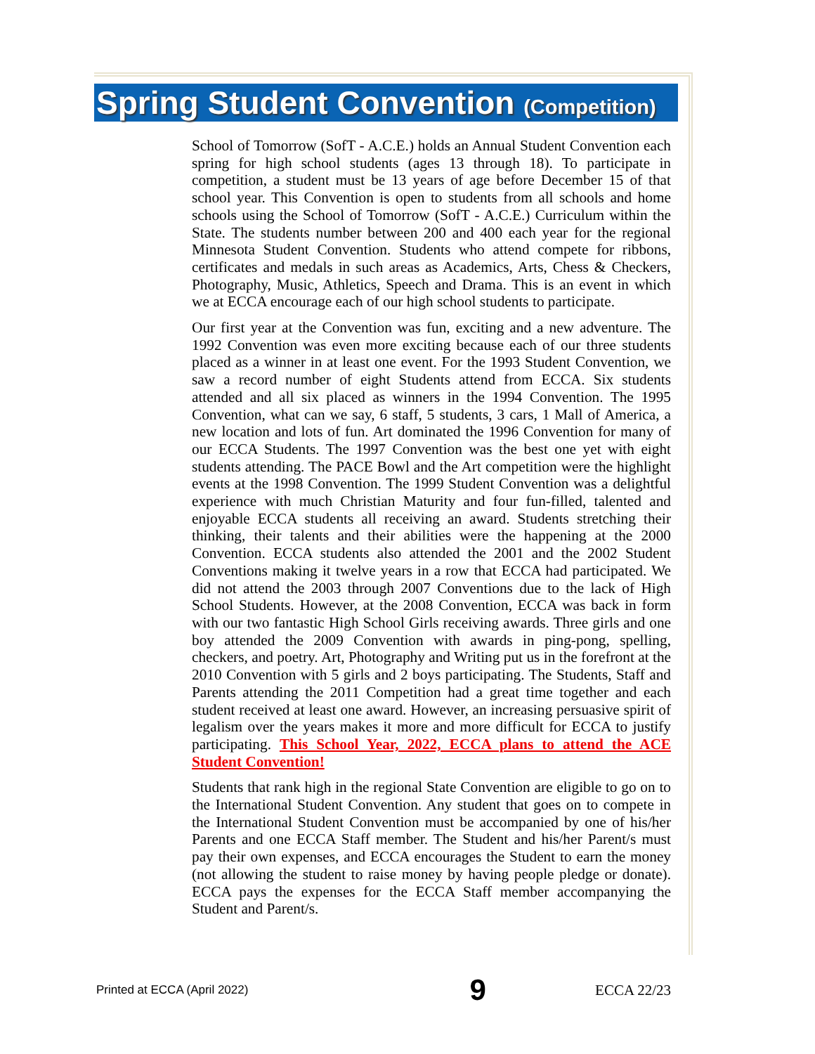Spring Student Convention (Competition)
School of Tomorrow (SofT - A.C.E.) holds an Annual Student Convention each spring for high school students (ages 13 through 18). To participate in competition, a student must be 13 years of age before December 15 of that school year. This Convention is open to students from all schools and home schools using the School of Tomorrow (SofT - A.C.E.) Curriculum within the State. The students number between 200 and 400 each year for the regional Minnesota Student Convention. Students who attend compete for ribbons, certificates and medals in such areas as Academics, Arts, Chess & Checkers, Photography, Music, Athletics, Speech and Drama. This is an event in which we at ECCA encourage each of our high school students to participate.
Our first year at the Convention was fun, exciting and a new adventure. The 1992 Convention was even more exciting because each of our three students placed as a winner in at least one event. For the 1993 Student Convention, we saw a record number of eight Students attend from ECCA. Six students attended and all six placed as winners in the 1994 Convention. The 1995 Convention, what can we say, 6 staff, 5 students, 3 cars, 1 Mall of America, a new location and lots of fun. Art dominated the 1996 Convention for many of our ECCA Students. The 1997 Convention was the best one yet with eight students attending. The PACE Bowl and the Art competition were the highlight events at the 1998 Convention. The 1999 Student Convention was a delightful experience with much Christian Maturity and four fun-filled, talented and enjoyable ECCA students all receiving an award. Students stretching their thinking, their talents and their abilities were the happening at the 2000 Convention. ECCA students also attended the 2001 and the 2002 Student Conventions making it twelve years in a row that ECCA had participated. We did not attend the 2003 through 2007 Conventions due to the lack of High School Students. However, at the 2008 Convention, ECCA was back in form with our two fantastic High School Girls receiving awards. Three girls and one boy attended the 2009 Convention with awards in ping-pong, spelling, checkers, and poetry. Art, Photography and Writing put us in the forefront at the 2010 Convention with 5 girls and 2 boys participating. The Students, Staff and Parents attending the 2011 Competition had a great time together and each student received at least one award. However, an increasing persuasive spirit of legalism over the years makes it more and more difficult for ECCA to justify participating. This School Year, 2022, ECCA plans to attend the ACE Student Convention!
Students that rank high in the regional State Convention are eligible to go on to the International Student Convention. Any student that goes on to compete in the International Student Convention must be accompanied by one of his/her Parents and one ECCA Staff member. The Student and his/her Parent/s must pay their own expenses, and ECCA encourages the Student to earn the money (not allowing the student to raise money by having people pledge or donate). ECCA pays the expenses for the ECCA Staff member accompanying the Student and Parent/s.
Printed at ECCA (April 2022) 9 ECCA 22/23